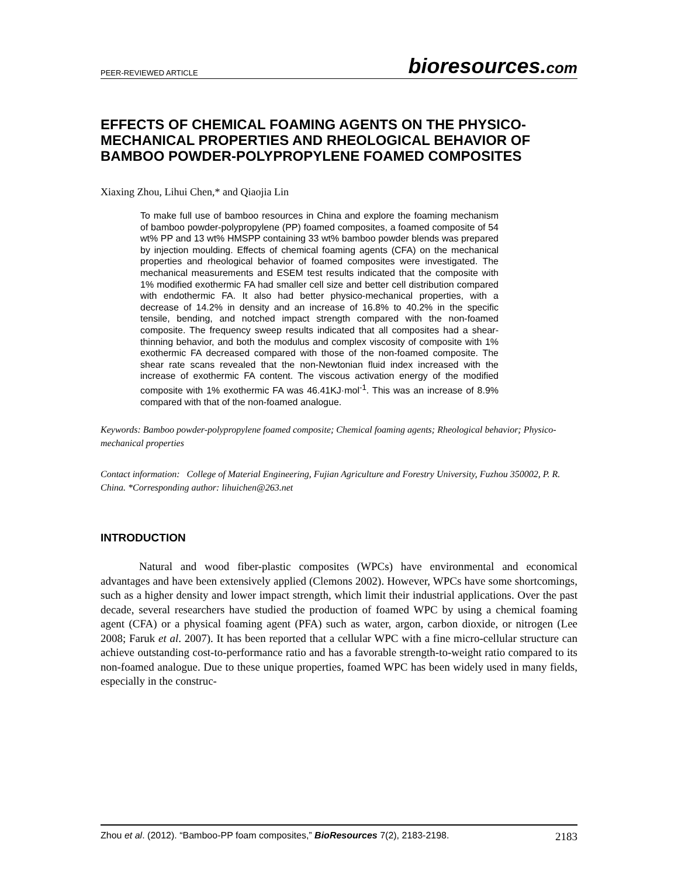PEER-REVIEWED ARTICLE
bioresources.com
EFFECTS OF CHEMICAL FOAMING AGENTS ON THE PHYSICO-MECHANICAL PROPERTIES AND RHEOLOGICAL BEHAVIOR OF BAMBOO POWDER-POLYPROPYLENE FOAMED COMPOSITES
Xiaxing Zhou, Lihui Chen,* and Qiaojia Lin
To make full use of bamboo resources in China and explore the foaming mechanism of bamboo powder-polypropylene (PP) foamed composites, a foamed composite of 54 wt% PP and 13 wt% HMSPP containing 33 wt% bamboo powder blends was prepared by injection moulding. Effects of chemical foaming agents (CFA) on the mechanical properties and rheological behavior of foamed composites were investigated. The mechanical measurements and ESEM test results indicated that the composite with 1% modified exothermic FA had smaller cell size and better cell distribution compared with endothermic FA. It also had better physico-mechanical properties, with a decrease of 14.2% in density and an increase of 16.8% to 40.2% in the specific tensile, bending, and notched impact strength compared with the non-foamed composite. The frequency sweep results indicated that all composites had a shear-thinning behavior, and both the modulus and complex viscosity of composite with 1% exothermic FA decreased compared with those of the non-foamed composite. The shear rate scans revealed that the non-Newtonian fluid index increased with the increase of exothermic FA content. The viscous activation energy of the modified composite with 1% exothermic FA was 46.41KJ·mol<sup>-1</sup>. This was an increase of 8.9% compared with that of the non-foamed analogue.
Keywords: Bamboo powder-polypropylene foamed composite; Chemical foaming agents; Rheological behavior; Physico-mechanical properties
Contact information: College of Material Engineering, Fujian Agriculture and Forestry University, Fuzhou 350002, P. R. China. *Corresponding author: lihuichen@263.net
INTRODUCTION
Natural and wood fiber-plastic composites (WPCs) have environmental and economical advantages and have been extensively applied (Clemons 2002). However, WPCs have some shortcomings, such as a higher density and lower impact strength, which limit their industrial applications. Over the past decade, several researchers have studied the production of foamed WPC by using a chemical foaming agent (CFA) or a physical foaming agent (PFA) such as water, argon, carbon dioxide, or nitrogen (Lee 2008; Faruk et al. 2007). It has been reported that a cellular WPC with a fine micro-cellular structure can achieve outstanding cost-to-performance ratio and has a favorable strength-to-weight ratio compared to its non-foamed analogue. Due to these unique properties, foamed WPC has been widely used in many fields, especially in the construc-
Zhou et al. (2012). “Bamboo-PP foam composites,” BioResources 7(2), 2183-2198.
2183